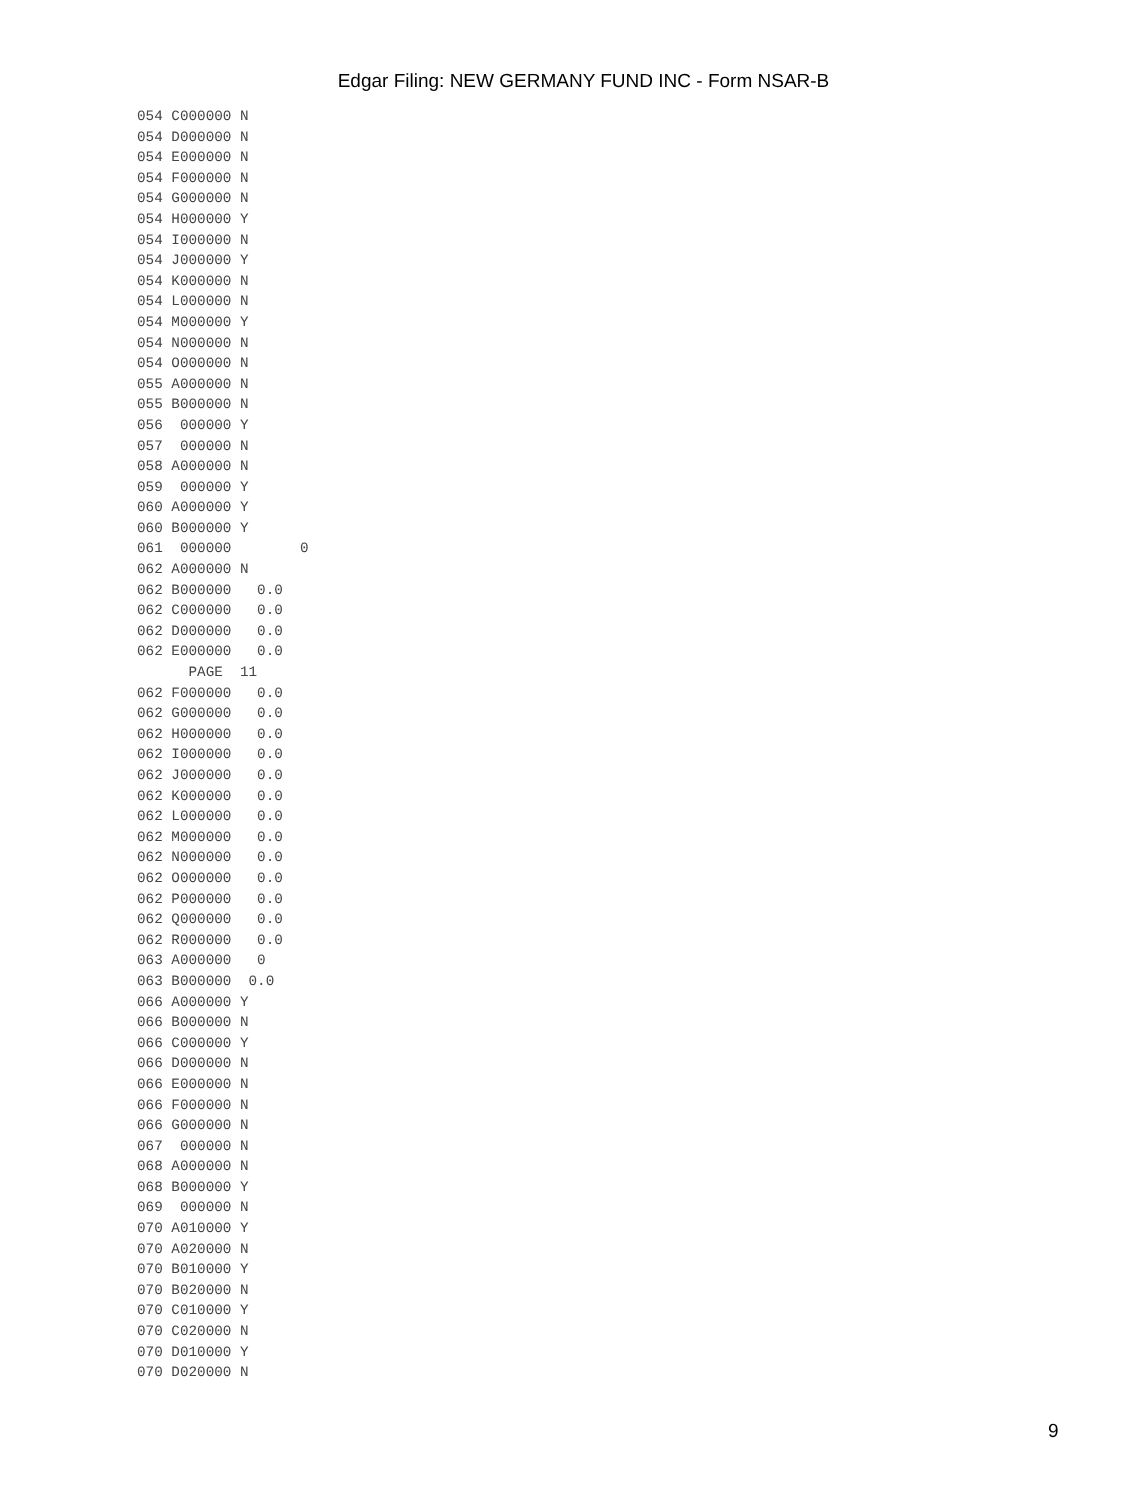Edgar Filing: NEW GERMANY FUND INC - Form NSAR-B
054 C000000 N
054 D000000 N
054 E000000 N
054 F000000 N
054 G000000 N
054 H000000 Y
054 I000000 N
054 J000000 Y
054 K000000 N
054 L000000 N
054 M000000 Y
054 N000000 N
054 O000000 N
055 A000000 N
055 B000000 N
056  000000 Y
057  000000 N
058 A000000 N
059  000000 Y
060 A000000 Y
060 B000000 Y
061  000000        0
062 A000000 N
062 B000000   0.0
062 C000000   0.0
062 D000000   0.0
062 E000000   0.0
      PAGE  11
062 F000000   0.0
062 G000000   0.0
062 H000000   0.0
062 I000000   0.0
062 J000000   0.0
062 K000000   0.0
062 L000000   0.0
062 M000000   0.0
062 N000000   0.0
062 O000000   0.0
062 P000000   0.0
062 Q000000   0.0
062 R000000   0.0
063 A000000   0
063 B000000  0.0
066 A000000 Y
066 B000000 N
066 C000000 Y
066 D000000 N
066 E000000 N
066 F000000 N
066 G000000 N
067  000000 N
068 A000000 N
068 B000000 Y
069  000000 N
070 A010000 Y
070 A020000 N
070 B010000 Y
070 B020000 N
070 C010000 Y
070 C020000 N
070 D010000 Y
070 D020000 N
9